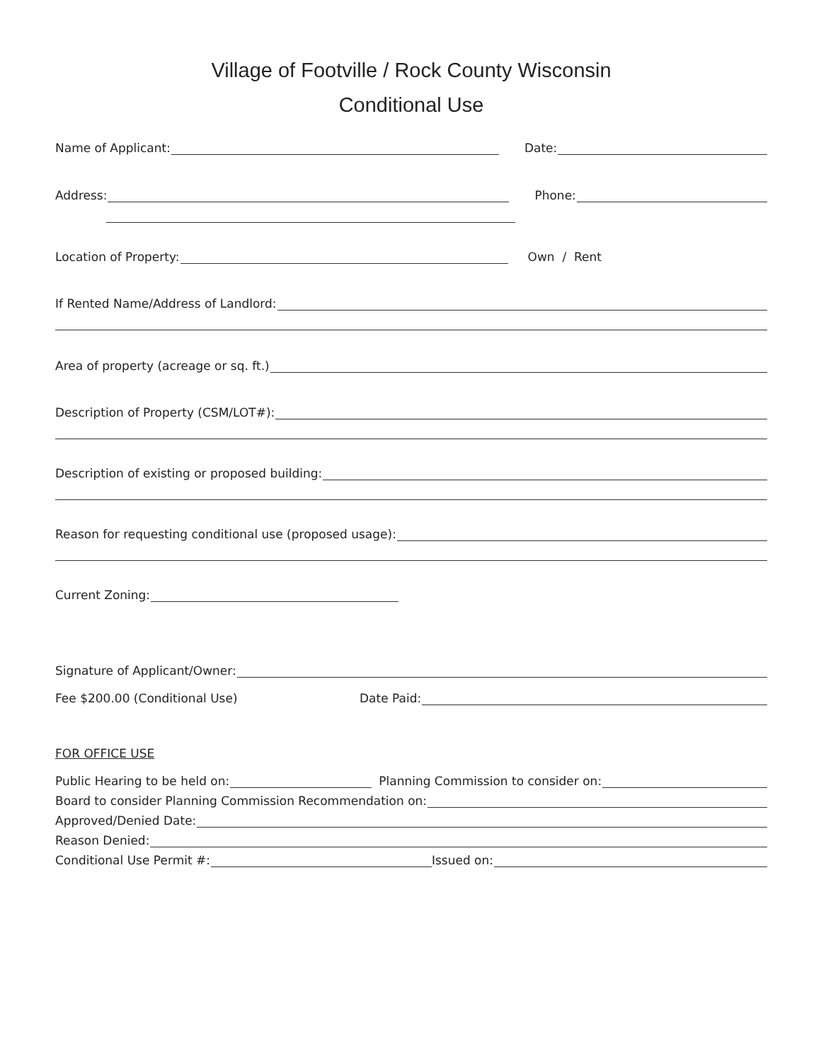Village of Footville / Rock County Wisconsin
Conditional Use
Name of Applicant: Date:
Address: Phone:
Location of Property: Own / Rent
If Rented Name/Address of Landlord:
Area of property (acreage or sq. ft.)
Description of Property (CSM/LOT#):
Description of existing or proposed building:
Reason for requesting conditional use (proposed usage):
Current Zoning:
Signature of Applicant/Owner:
Fee $200.00 (Conditional Use) Date Paid:
FOR OFFICE USE
Public Hearing to be held on: Planning Commission to consider on:
Board to consider Planning Commission Recommendation on:
Approved/Denied Date:
Reason Denied:
Conditional Use Permit #: Issued on: